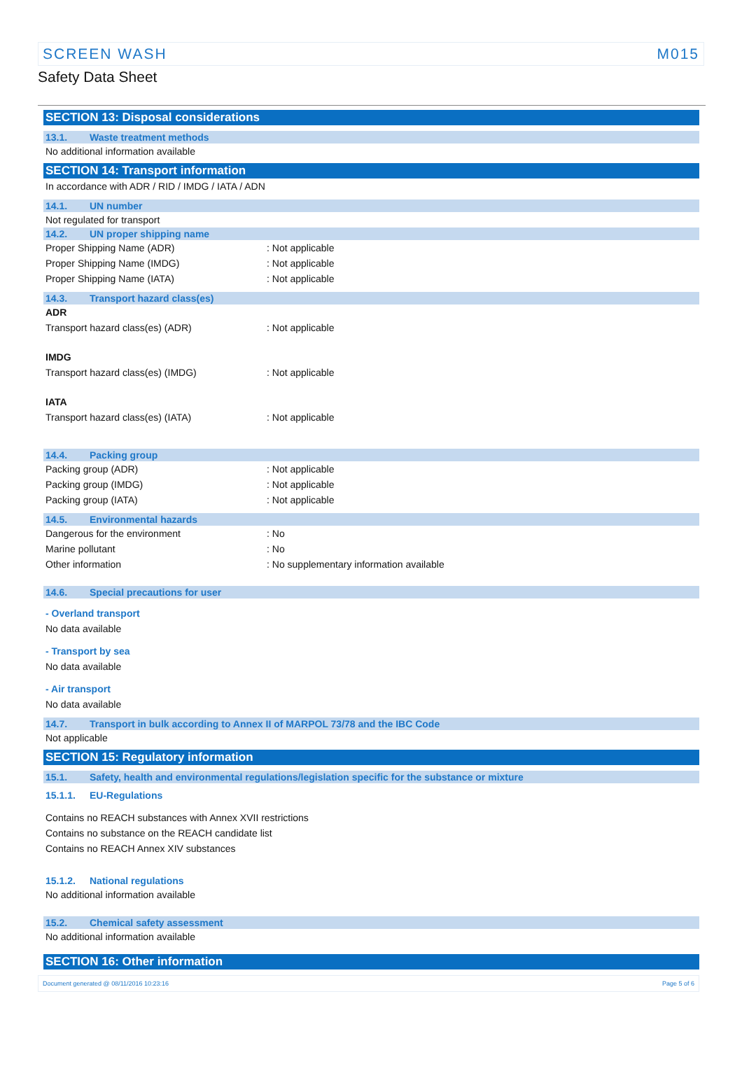SCREEN WASH M015
Safety Data Sheet
SECTION 13: Disposal considerations
13.1. Waste treatment methods
No additional information available
SECTION 14: Transport information
In accordance with ADR / RID / IMDG / IATA / ADN
14.1. UN number
Not regulated for transport
14.2. UN proper shipping name
Proper Shipping Name (ADR): Not applicable
Proper Shipping Name (IMDG): Not applicable
Proper Shipping Name (IATA): Not applicable
14.3. Transport hazard class(es)
ADR
Transport hazard class(es) (ADR): Not applicable
IMDG
Transport hazard class(es) (IMDG): Not applicable
IATA
Transport hazard class(es) (IATA): Not applicable
14.4. Packing group
Packing group (ADR): Not applicable
Packing group (IMDG): Not applicable
Packing group (IATA): Not applicable
14.5. Environmental hazards
Dangerous for the environment: No
Marine pollutant: No
Other information: No supplementary information available
14.6. Special precautions for user
- Overland transport
No data available
- Transport by sea
No data available
- Air transport
No data available
14.7. Transport in bulk according to Annex II of MARPOL 73/78 and the IBC Code
Not applicable
SECTION 15: Regulatory information
15.1. Safety, health and environmental regulations/legislation specific for the substance or mixture
15.1.1. EU-Regulations
Contains no REACH substances with Annex XVII restrictions
Contains no substance on the REACH candidate list
Contains no REACH Annex XIV substances
15.1.2. National regulations
No additional information available
15.2. Chemical safety assessment
No additional information available
SECTION 16: Other information
Document generated @ 08/11/2016 10:23:16 Page 5 of 6